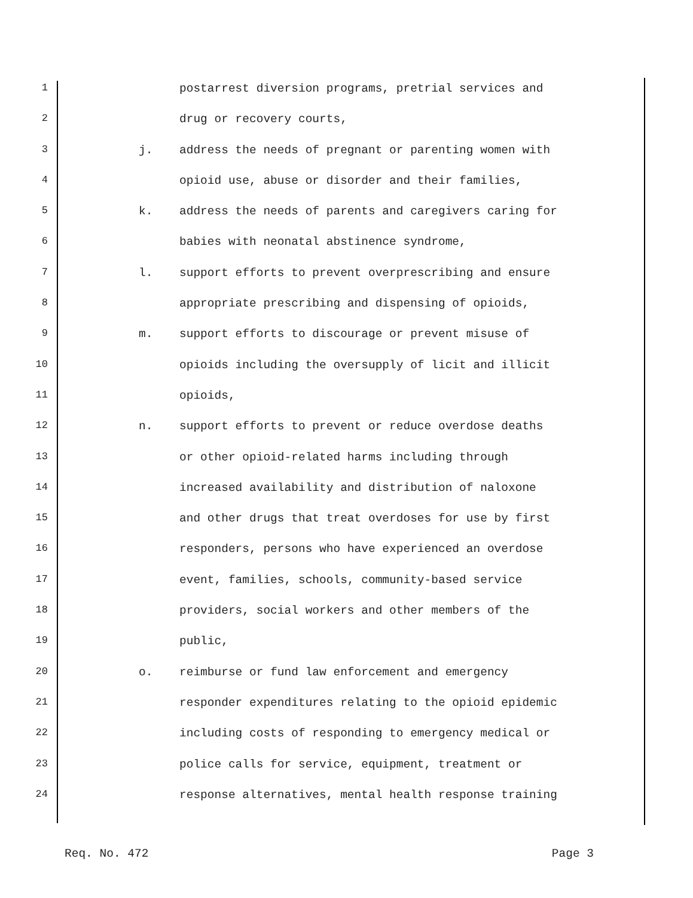1 postarrest diversion programs, pretrial services and
2 drug or recovery courts,
3 j. address the needs of pregnant or parenting women with
4 opioid use, abuse or disorder and their families,
5 k. address the needs of parents and caregivers caring for
6 babies with neonatal abstinence syndrome,
7 l. support efforts to prevent overprescribing and ensure
8 appropriate prescribing and dispensing of opioids,
9 m. support efforts to discourage or prevent misuse of
10 opioids including the oversupply of licit and illicit
11 opioids,
12 n. support efforts to prevent or reduce overdose deaths
13 or other opioid-related harms including through
14 increased availability and distribution of naloxone
15 and other drugs that treat overdoses for use by first
16 responders, persons who have experienced an overdose
17 event, families, schools, community-based service
18 providers, social workers and other members of the
19 public,
20 o. reimburse or fund law enforcement and emergency
21 responder expenditures relating to the opioid epidemic
22 including costs of responding to emergency medical or
23 police calls for service, equipment, treatment or
24 response alternatives, mental health response training
Req. No. 472 Page 3